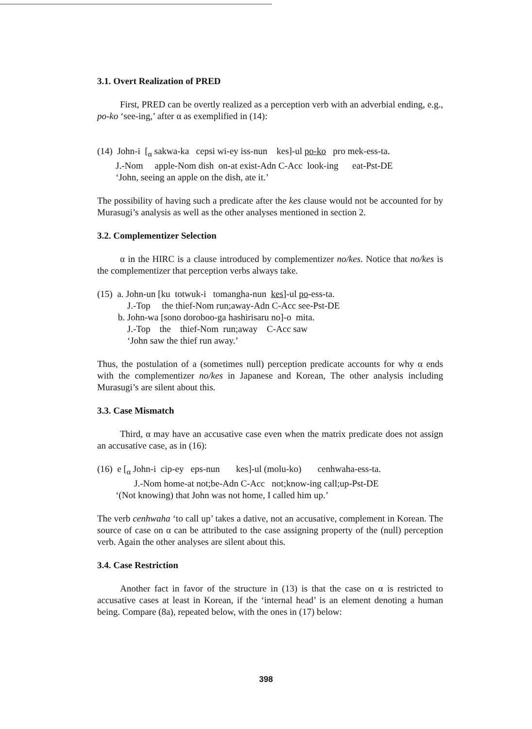3.1. Overt Realization of PRED
First, PRED can be overtly realized as a perception verb with an adverbial ending, e.g., po-ko ‘see-ing,’ after α as exemplified in (14):
(14) John-i [<sub>α</sub> sakwa-ka cepsi wi-ey iss-nun kes]-ul po-ko pro mek-ess-ta.
J.-Nom apple-Nom dish on-at exist-Adn C-Acc look-ing eat-Pst-DE
‘John, seeing an apple on the dish, ate it.’
The possibility of having such a predicate after the kes clause would not be accounted for by Murasugi’s analysis as well as the other analyses mentioned in section 2.
3.2. Complementizer Selection
α in the HIRC is a clause introduced by complementizer no/kes. Notice that no/kes is the complementizer that perception verbs always take.
(15) a. John-un [ku totwuk-i tomangha-nun kes]-ul po-ess-ta.
J.-Top the thief-Nom run;away-Adn C-Acc see-Pst-DE
b. John-wa [sono doroboo-ga hashirisaru no]-o mita.
J.-Top the thief-Nom run;away C-Acc saw
‘John saw the thief run away.’
Thus, the postulation of a (sometimes null) perception predicate accounts for why α ends with the complementizer no/kes in Japanese and Korean, The other analysis including Murasugi’s are silent about this.
3.3. Case Mismatch
Third, α may have an accusative case even when the matrix predicate does not assign an accusative case, as in (16):
(16) e [<sub>α</sub> John-i cip-ey eps-nun kes]-ul (molu-ko) cenhwaha-ess-ta.
J.-Nom home-at not;be-Adn C-Acc not;know-ing call;up-Pst-DE
‘(Not knowing) that John was not home, I called him up.’
The verb cenhwaha ‘to call up’ takes a dative, not an accusative, complement in Korean. The source of case on α can be attributed to the case assigning property of the (null) perception verb. Again the other analyses are silent about this.
3.4. Case Restriction
Another fact in favor of the structure in (13) is that the case on α is restricted to accusative cases at least in Korean, if the ‘internal head’ is an element denoting a human being. Compare (8a), repeated below, with the ones in (17) below:
398